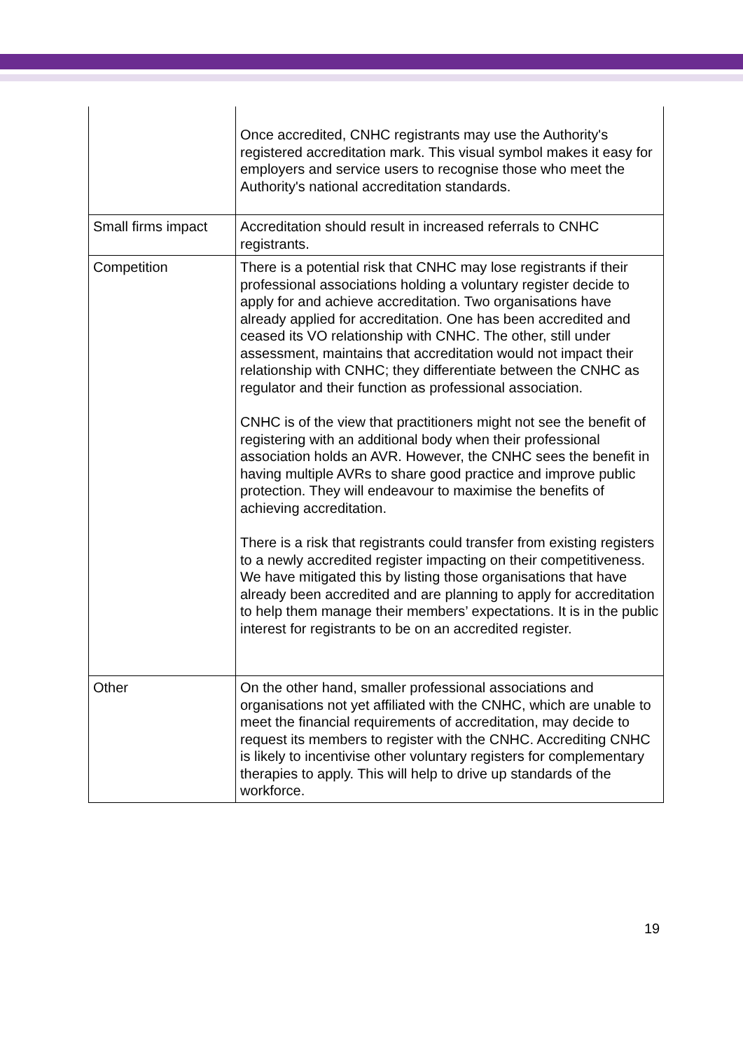| | Once accredited, CNHC registrants may use the Authority's registered accreditation mark. This visual symbol makes it easy for employers and service users to recognise those who meet the Authority's national accreditation standards. |
| Small firms impact | Accreditation should result in increased referrals to CNHC registrants. |
| Competition | There is a potential risk that CNHC may lose registrants if their professional associations holding a voluntary register decide to apply for and achieve accreditation. Two organisations have already applied for accreditation. One has been accredited and ceased its VO relationship with CNHC. The other, still under assessment, maintains that accreditation would not impact their relationship with CNHC; they differentiate between the CNHC as regulator and their function as professional association. CNHC is of the view that practitioners might not see the benefit of registering with an additional body when their professional association holds an AVR. However, the CNHC sees the benefit in having multiple AVRs to share good practice and improve public protection. They will endeavour to maximise the benefits of achieving accreditation. There is a risk that registrants could transfer from existing registers to a newly accredited register impacting on their competitiveness. We have mitigated this by listing those organisations that have already been accredited and are planning to apply for accreditation to help them manage their members’ expectations. It is in the public interest for registrants to be on an accredited register. |
| Other | On the other hand, smaller professional associations and organisations not yet affiliated with the CNHC, which are unable to meet the financial requirements of accreditation, may decide to request its members to register with the CNHC. Accrediting CNHC is likely to incentivise other voluntary registers for complementary therapies to apply. This will help to drive up standards of the workforce. |
19